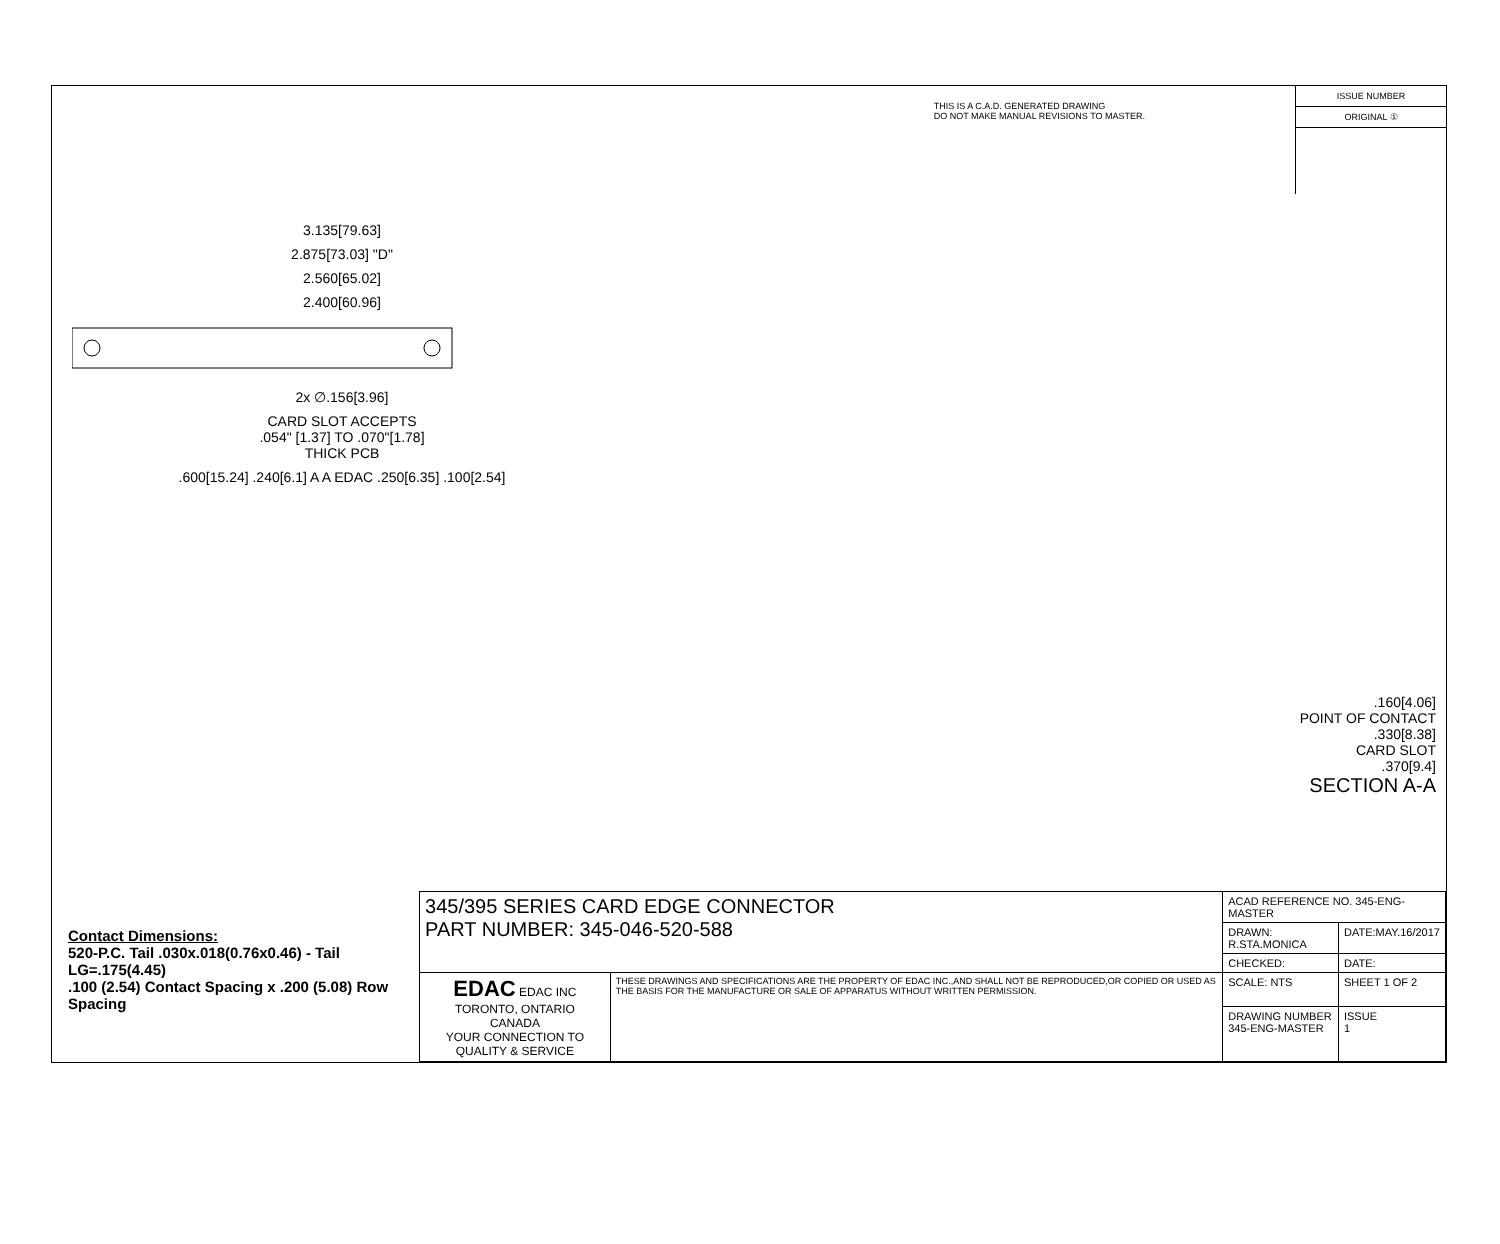THIS IS A C.A.D. GENERATED DRAWING
DO NOT MAKE MANUAL REVISIONS TO MASTER.
ISSUE NUMBER
ORIGINAL ①
3.135[79.63]
2.875[73.03] "D"
2.560[65.02]
2.400[60.96]
2x ∅.156[3.96]
CARD SLOT ACCEPTS
.054" [1.37] TO .070"[1.78]
THICK PCB
.600[15.24] .240[6.1] A A EDAC .250[6.35] .100[2.54]
.160[4.06]
POINT OF CONTACT
.330[8.38]
CARD SLOT
.370[9.4]
SECTION A-A
Contact Dimensions:
520-P.C. Tail .030x.018(0.76x0.46) - Tail LG=.175(4.45)
.100 (2.54) Contact Spacing x .200 (5.08) Row Spacing
| 345/395 SERIES CARD EDGE CONNECTOR PART NUMBER: 345-046-520-588 | | ACAD REFERENCE NO. 345-ENG-MASTER | |
| | | DRAWN: R.STA.MONICA | DATE:MAY.16/2017 |
| | | CHECKED: | DATE: |
| EDAC EDAC INC TORONTO, ONTARIO CANADA YOUR CONNECTION TO QUALITY & SERVICE | THESE DRAWINGS AND SPECIFICATIONS ARE THE PROPERTY OF EDAC INC.,AND SHALL NOT BE REPRODUCED,OR COPIED OR USED AS THE BASIS FOR THE MANUFACTURE OR SALE OF APPARATUS WITHOUT WRITTEN PERMISSION. | SCALE: NTS | SHEET 1 OF 2 |
| | | DRAWING NUMBER 345-ENG-MASTER | ISSUE 1 |